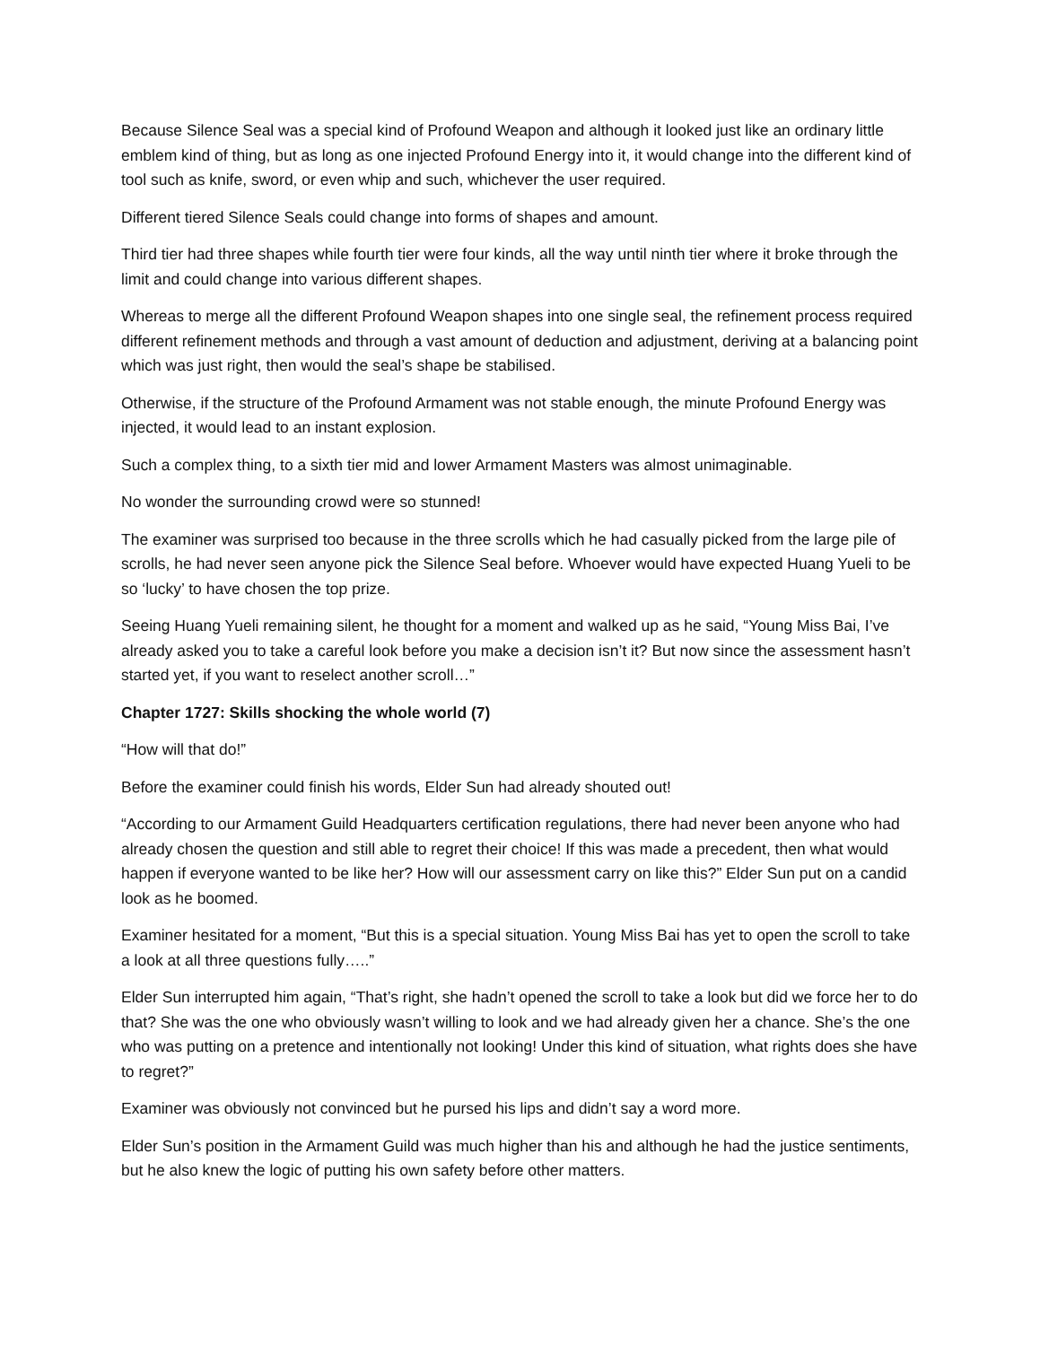Because Silence Seal was a special kind of Profound Weapon and although it looked just like an ordinary little emblem kind of thing, but as long as one injected Profound Energy into it, it would change into the different kind of tool such as knife, sword, or even whip and such, whichever the user required.
Different tiered Silence Seals could change into forms of shapes and amount.
Third tier had three shapes while fourth tier were four kinds, all the way until ninth tier where it broke through the limit and could change into various different shapes.
Whereas to merge all the different Profound Weapon shapes into one single seal, the refinement process required different refinement methods and through a vast amount of deduction and adjustment, deriving at a balancing point which was just right, then would the seal’s shape be stabilised.
Otherwise, if the structure of the Profound Armament was not stable enough, the minute Profound Energy was injected, it would lead to an instant explosion.
Such a complex thing, to a sixth tier mid and lower Armament Masters was almost unimaginable.
No wonder the surrounding crowd were so stunned!
The examiner was surprised too because in the three scrolls which he had casually picked from the large pile of scrolls, he had never seen anyone pick the Silence Seal before. Whoever would have expected Huang Yueli to be so ‘lucky’ to have chosen the top prize.
Seeing Huang Yueli remaining silent, he thought for a moment and walked up as he said, “Young Miss Bai, I’ve already asked you to take a careful look before you make a decision isn’t it? But now since the assessment hasn’t started yet, if you want to reselect another scroll…”
Chapter 1727: Skills shocking the whole world (7)
“How will that do!”
Before the examiner could finish his words, Elder Sun had already shouted out!
“According to our Armament Guild Headquarters certification regulations, there had never been anyone who had already chosen the question and still able to regret their choice! If this was made a precedent, then what would happen if everyone wanted to be like her? How will our assessment carry on like this?” Elder Sun put on a candid look as he boomed.
Examiner hesitated for a moment, “But this is a special situation. Young Miss Bai has yet to open the scroll to take a look at all three questions fully…..”
Elder Sun interrupted him again, “That’s right, she hadn’t opened the scroll to take a look but did we force her to do that? She was the one who obviously wasn’t willing to look and we had already given her a chance. She’s the one who was putting on a pretence and intentionally not looking! Under this kind of situation, what rights does she have to regret?”
Examiner was obviously not convinced but he pursed his lips and didn’t say a word more.
Elder Sun’s position in the Armament Guild was much higher than his and although he had the justice sentiments, but he also knew the logic of putting his own safety before other matters.